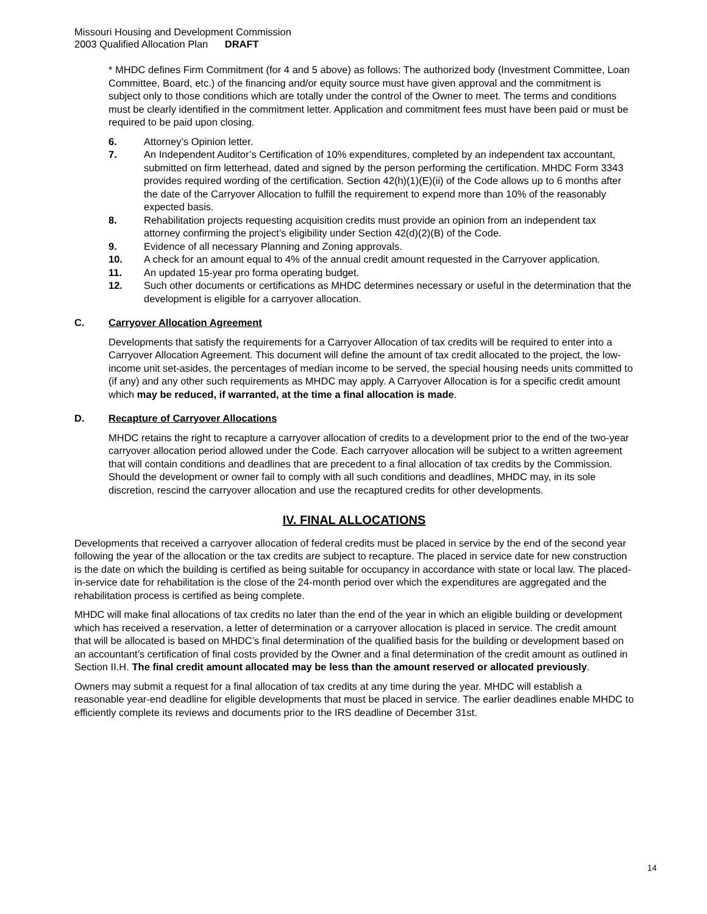Missouri Housing and Development Commission
2003 Qualified Allocation Plan DRAFT
* MHDC defines Firm Commitment (for 4 and 5 above) as follows: The authorized body (Investment Committee, Loan Committee, Board, etc.) of the financing and/or equity source must have given approval and the commitment is subject only to those conditions which are totally under the control of the Owner to meet. The terms and conditions must be clearly identified in the commitment letter. Application and commitment fees must have been paid or must be required to be paid upon closing.
6. Attorney’s Opinion letter.
7. An Independent Auditor’s Certification of 10% expenditures, completed by an independent tax accountant, submitted on firm letterhead, dated and signed by the person performing the certification. MHDC Form 3343 provides required wording of the certification. Section 42(h)(1)(E)(ii) of the Code allows up to 6 months after the date of the Carryover Allocation to fulfill the requirement to expend more than 10% of the reasonably expected basis.
8. Rehabilitation projects requesting acquisition credits must provide an opinion from an independent tax attorney confirming the project’s eligibility under Section 42(d)(2)(B) of the Code.
9. Evidence of all necessary Planning and Zoning approvals.
10. A check for an amount equal to 4% of the annual credit amount requested in the Carryover application.
11. An updated 15-year pro forma operating budget.
12. Such other documents or certifications as MHDC determines necessary or useful in the determination that the development is eligible for a carryover allocation.
C. Carryover Allocation Agreement
Developments that satisfy the requirements for a Carryover Allocation of tax credits will be required to enter into a Carryover Allocation Agreement. This document will define the amount of tax credit allocated to the project, the low-income unit set-asides, the percentages of median income to be served, the special housing needs units committed to (if any) and any other such requirements as MHDC may apply. A Carryover Allocation is for a specific credit amount which may be reduced, if warranted, at the time a final allocation is made.
D. Recapture of Carryover Allocations
MHDC retains the right to recapture a carryover allocation of credits to a development prior to the end of the two-year carryover allocation period allowed under the Code. Each carryover allocation will be subject to a written agreement that will contain conditions and deadlines that are precedent to a final allocation of tax credits by the Commission. Should the development or owner fail to comply with all such conditions and deadlines, MHDC may, in its sole discretion, rescind the carryover allocation and use the recaptured credits for other developments.
IV. FINAL ALLOCATIONS
Developments that received a carryover allocation of federal credits must be placed in service by the end of the second year following the year of the allocation or the tax credits are subject to recapture. The placed in service date for new construction is the date on which the building is certified as being suitable for occupancy in accordance with state or local law. The placed-in-service date for rehabilitation is the close of the 24-month period over which the expenditures are aggregated and the rehabilitation process is certified as being complete.
MHDC will make final allocations of tax credits no later than the end of the year in which an eligible building or development which has received a reservation, a letter of determination or a carryover allocation is placed in service. The credit amount that will be allocated is based on MHDC’s final determination of the qualified basis for the building or development based on an accountant’s certification of final costs provided by the Owner and a final determination of the credit amount as outlined in Section II.H. The final credit amount allocated may be less than the amount reserved or allocated previously.
Owners may submit a request for a final allocation of tax credits at any time during the year. MHDC will establish a reasonable year-end deadline for eligible developments that must be placed in service. The earlier deadlines enable MHDC to efficiently complete its reviews and documents prior to the IRS deadline of December 31st.
14